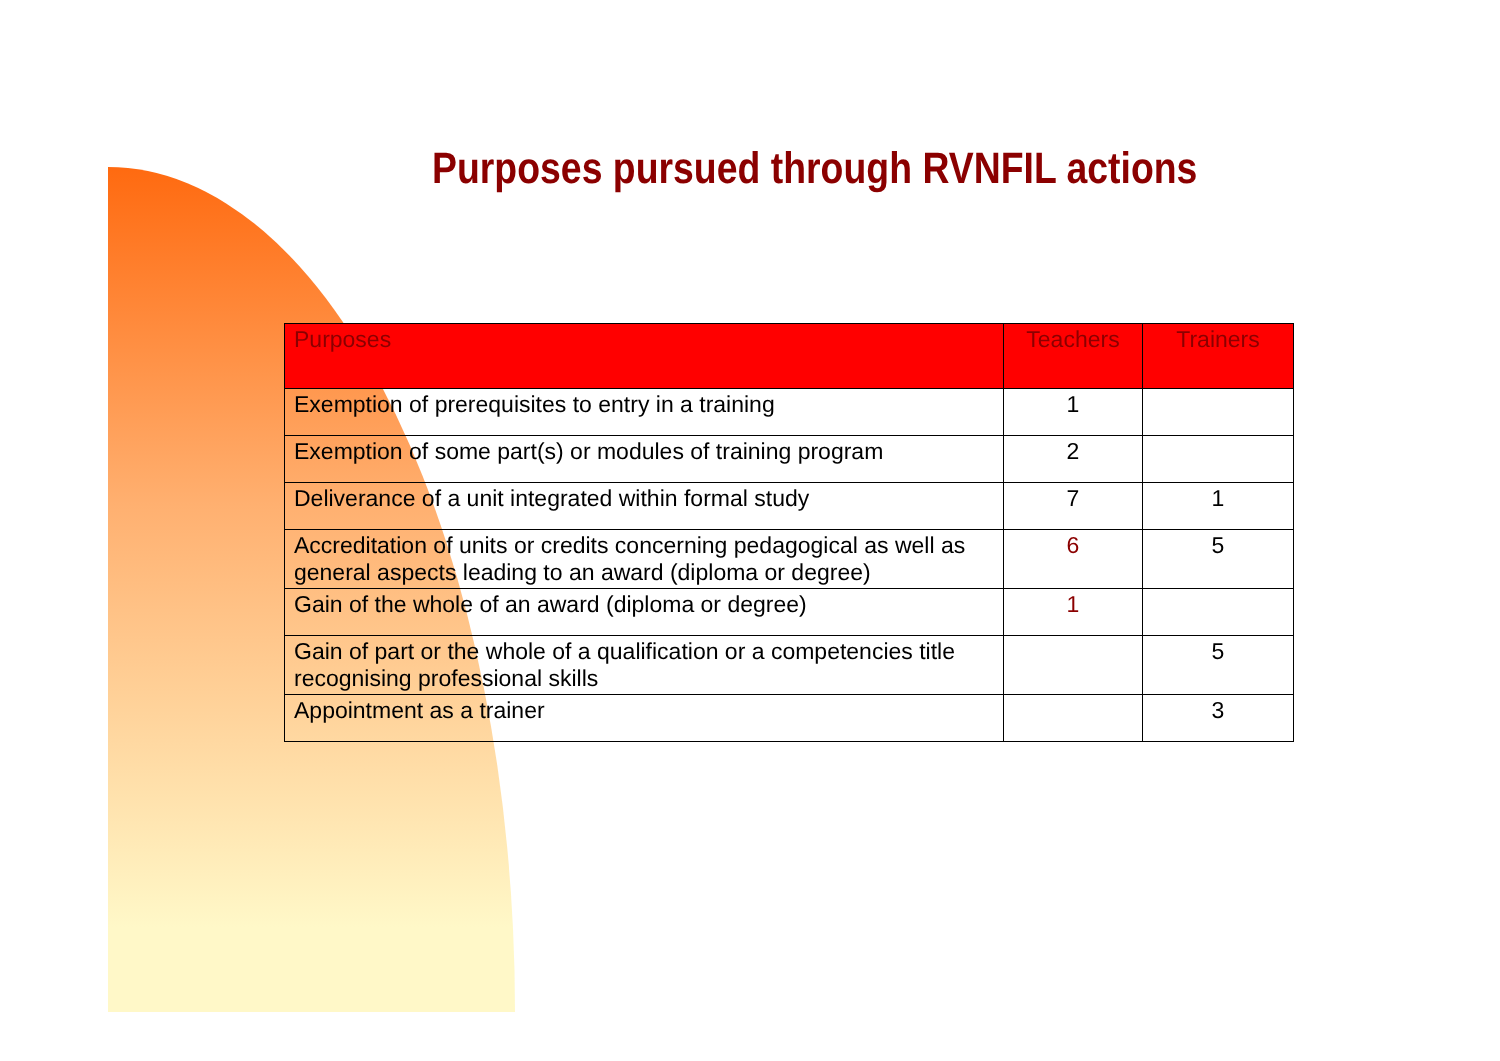Purposes pursued through RVNFIL actions
| Purposes | Teachers | Trainers |
| --- | --- | --- |
| Exemption of prerequisites to entry in a training | 1 | |
| Exemption of some part(s) or modules of training program | 2 | |
| Deliverance of a unit integrated within formal study | 7 | 1 |
| Accreditation of units or credits concerning pedagogical as well as general aspects leading to an award (diploma or degree) | 6 | 5 |
| Gain of the whole of an award (diploma or degree) | 1 | |
| Gain of part or the whole of a qualification or a competencies title recognising professional skills | | 5 |
| Appointment as a trainer | | 3 |